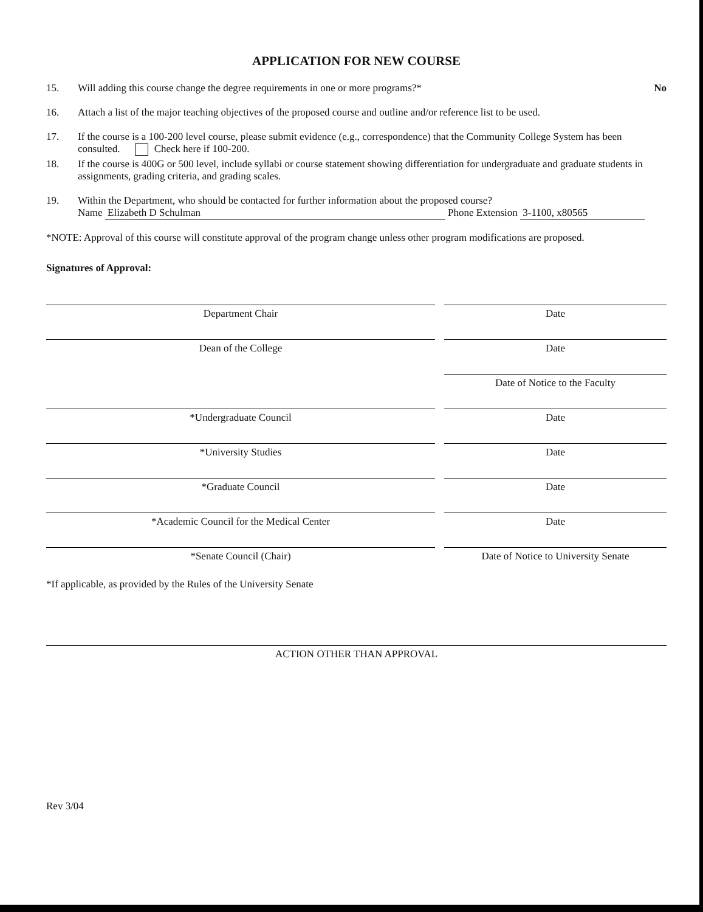APPLICATION FOR NEW COURSE
15. Will adding this course change the degree requirements in one or more programs?* No
16. Attach a list of the major teaching objectives of the proposed course and outline and/or reference list to be used.
17. If the course is a 100-200 level course, please submit evidence (e.g., correspondence) that the Community College System has been consulted. Check here if 100-200.
18. If the course is 400G or 500 level, include syllabi or course statement showing differentiation for undergraduate and graduate students in assignments, grading criteria, and grading scales.
19. Within the Department, who should be contacted for further information about the proposed course?
Name Elizabeth D Schulman Phone Extension 3-1100, x80565
*NOTE: Approval of this course will constitute approval of the program change unless other program modifications are proposed.
Signatures of Approval:
Department Chair Date
Dean of the College Date
Date of Notice to the Faculty
*Undergraduate Council Date
*University Studies Date
*Graduate Council Date
*Academic Council for the Medical Center Date
*Senate Council (Chair) Date of Notice to University Senate
*If applicable, as provided by the Rules of the University Senate
ACTION OTHER THAN APPROVAL
Rev 3/04